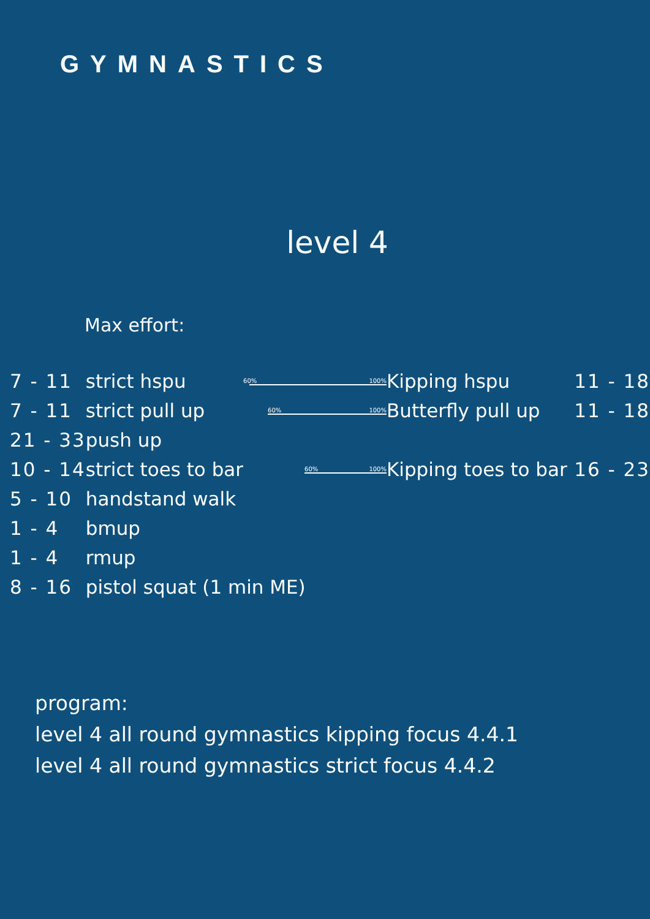GYMNASTICS
level 4
Max effort:
| 7 - 11 | strict hspu | 60% 100% | Kipping hspu | 11 - 18 |
| 7 - 11 | strict pull up | 60% 100% | Butterfly pull up | 11 - 18 |
| 21 - 33 | push up | | | |
| 10 - 14 | strict toes to bar | 60% 100% | Kipping toes to bar | 16 - 23 |
| 5 - 10 | handstand walk | | | |
| 1 - 4 | bmup | | | |
| 1 - 4 | rmup | | | |
| 8 - 16 | pistol squat (1 min ME) | | | |
program:
level 4 all round gymnastics kipping focus 4.4.1
level 4 all round gymnastics strict focus 4.4.2